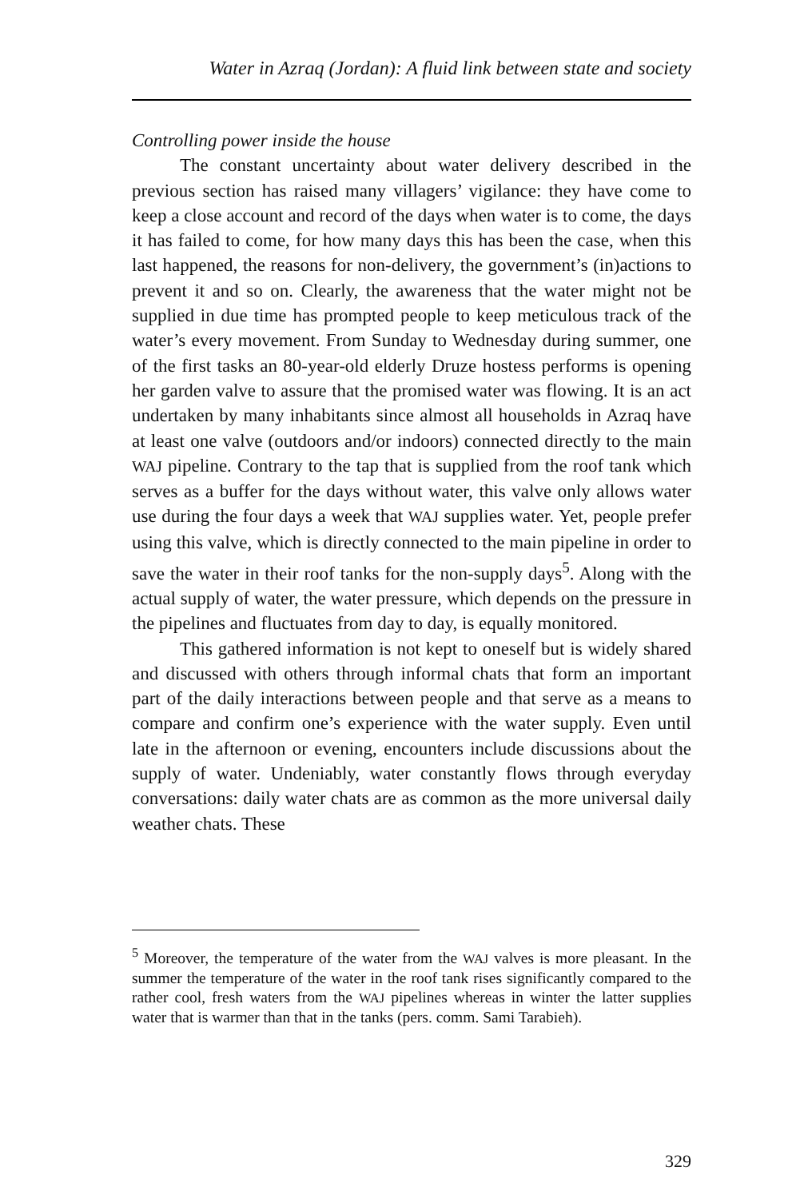Water in Azraq (Jordan): A fluid link between state and society
Controlling power inside the house
The constant uncertainty about water delivery described in the previous section has raised many villagers’ vigilance: they have come to keep a close account and record of the days when water is to come, the days it has failed to come, for how many days this has been the case, when this last happened, the reasons for non-delivery, the government’s (in)actions to prevent it and so on. Clearly, the awareness that the water might not be supplied in due time has prompted people to keep meticulous track of the water’s every movement. From Sunday to Wednesday during summer, one of the first tasks an 80-year-old elderly Druze hostess performs is opening her garden valve to assure that the promised water was flowing. It is an act undertaken by many inhabitants since almost all households in Azraq have at least one valve (outdoors and/or indoors) connected directly to the main WAJ pipeline. Contrary to the tap that is supplied from the roof tank which serves as a buffer for the days without water, this valve only allows water use during the four days a week that WAJ supplies water. Yet, people prefer using this valve, which is directly connected to the main pipeline in order to save the water in their roof tanks for the non-supply days<sup>5</sup>. Along with the actual supply of water, the water pressure, which depends on the pressure in the pipelines and fluctuates from day to day, is equally monitored.
This gathered information is not kept to oneself but is widely shared and discussed with others through informal chats that form an important part of the daily interactions between people and that serve as a means to compare and confirm one’s experience with the water supply. Even until late in the afternoon or evening, encounters include discussions about the supply of water. Undeniably, water constantly flows through everyday conversations: daily water chats are as common as the more universal daily weather chats. These
<sup>5</sup> Moreover, the temperature of the water from the WAJ valves is more pleasant. In the summer the temperature of the water in the roof tank rises significantly compared to the rather cool, fresh waters from the WAJ pipelines whereas in winter the latter supplies water that is warmer than that in the tanks (pers. comm. Sami Tarabieh).
329